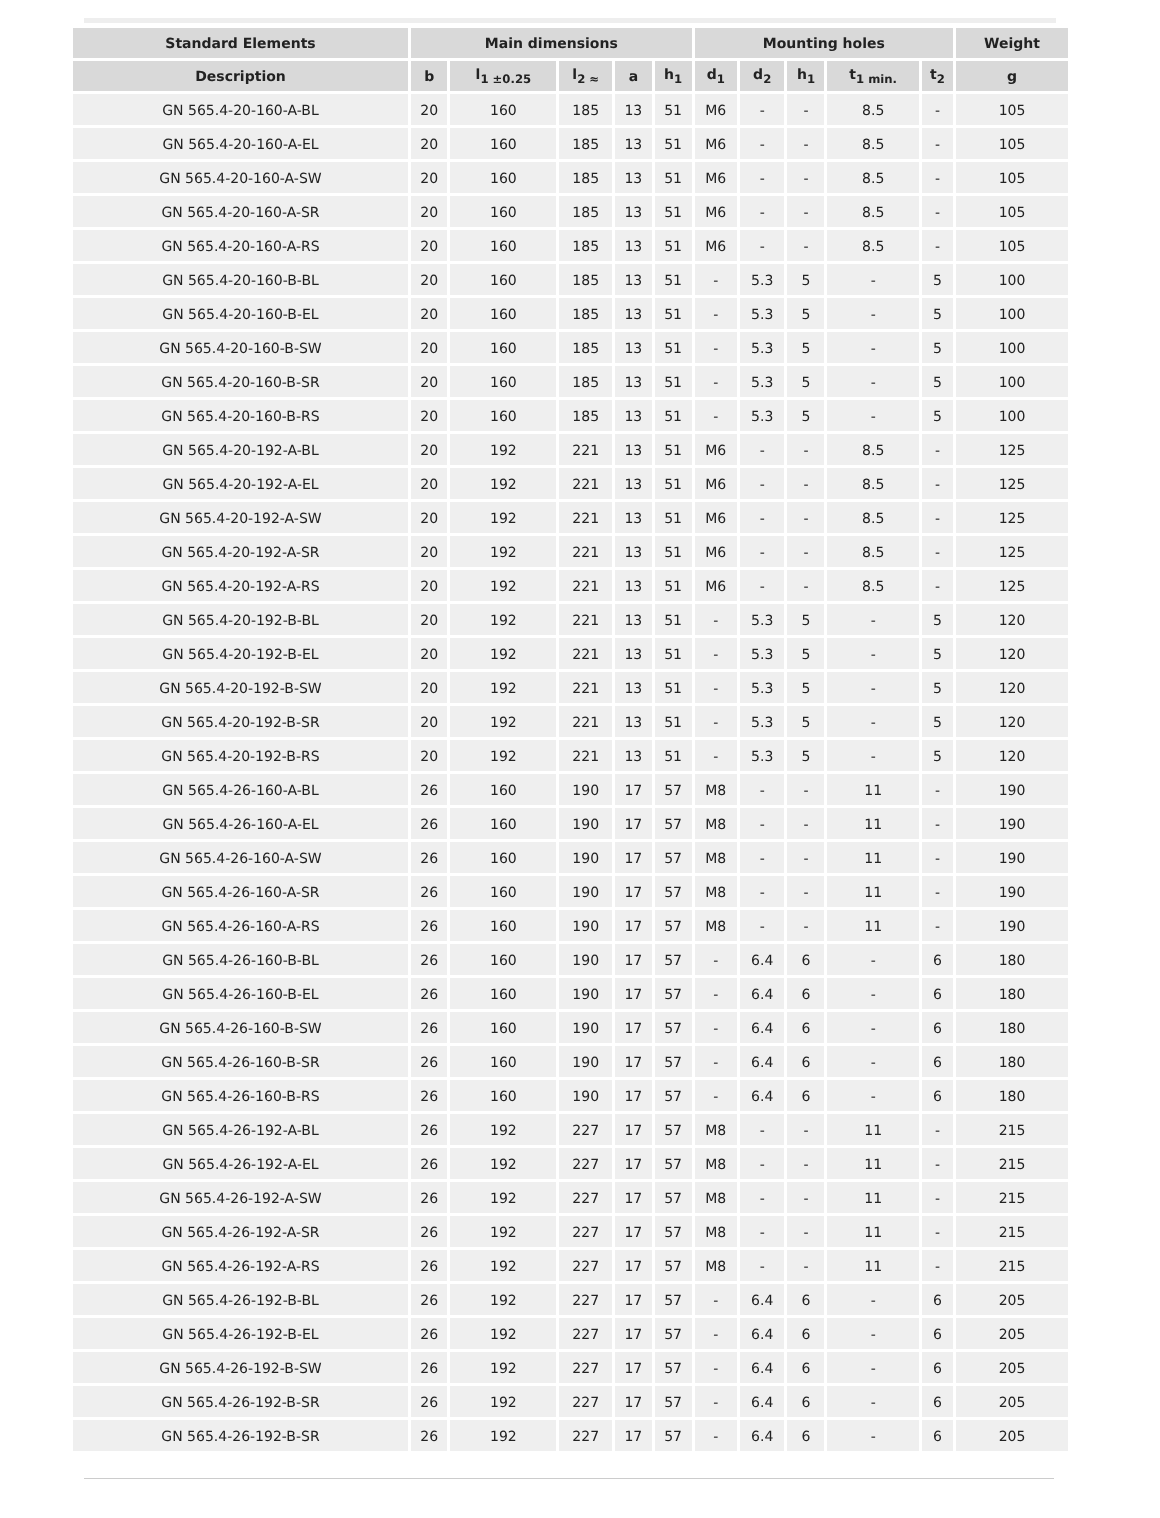| Standard Elements | Main dimensions | | | | | Mounting holes | | | | | Weight |
| --- | --- | --- | --- | --- | --- | --- | --- | --- | --- | --- | --- |
| Description | b | l<sub>1 ±0.25</sub> | l<sub>2 ≈</sub> | a | h<sub>1</sub> | d<sub>1</sub> | d<sub>2</sub> | h<sub>1</sub> | t<sub>1 min.</sub> | t<sub>2</sub> | g |
| GN 565.4-20-160-A-BL | 20 | 160 | 185 | 13 | 51 | M6 | - | - | 8.5 | - | 105 |
| GN 565.4-20-160-A-EL | 20 | 160 | 185 | 13 | 51 | M6 | - | - | 8.5 | - | 105 |
| GN 565.4-20-160-A-SW | 20 | 160 | 185 | 13 | 51 | M6 | - | - | 8.5 | - | 105 |
| GN 565.4-20-160-A-SR | 20 | 160 | 185 | 13 | 51 | M6 | - | - | 8.5 | - | 105 |
| GN 565.4-20-160-A-RS | 20 | 160 | 185 | 13 | 51 | M6 | - | - | 8.5 | - | 105 |
| GN 565.4-20-160-B-BL | 20 | 160 | 185 | 13 | 51 | - | 5.3 | 5 | - | 5 | 100 |
| GN 565.4-20-160-B-EL | 20 | 160 | 185 | 13 | 51 | - | 5.3 | 5 | - | 5 | 100 |
| GN 565.4-20-160-B-SW | 20 | 160 | 185 | 13 | 51 | - | 5.3 | 5 | - | 5 | 100 |
| GN 565.4-20-160-B-SR | 20 | 160 | 185 | 13 | 51 | - | 5.3 | 5 | - | 5 | 100 |
| GN 565.4-20-160-B-RS | 20 | 160 | 185 | 13 | 51 | - | 5.3 | 5 | - | 5 | 100 |
| GN 565.4-20-192-A-BL | 20 | 192 | 221 | 13 | 51 | M6 | - | - | 8.5 | - | 125 |
| GN 565.4-20-192-A-EL | 20 | 192 | 221 | 13 | 51 | M6 | - | - | 8.5 | - | 125 |
| GN 565.4-20-192-A-SW | 20 | 192 | 221 | 13 | 51 | M6 | - | - | 8.5 | - | 125 |
| GN 565.4-20-192-A-SR | 20 | 192 | 221 | 13 | 51 | M6 | - | - | 8.5 | - | 125 |
| GN 565.4-20-192-A-RS | 20 | 192 | 221 | 13 | 51 | M6 | - | - | 8.5 | - | 125 |
| GN 565.4-20-192-B-BL | 20 | 192 | 221 | 13 | 51 | - | 5.3 | 5 | - | 5 | 120 |
| GN 565.4-20-192-B-EL | 20 | 192 | 221 | 13 | 51 | - | 5.3 | 5 | - | 5 | 120 |
| GN 565.4-20-192-B-SW | 20 | 192 | 221 | 13 | 51 | - | 5.3 | 5 | - | 5 | 120 |
| GN 565.4-20-192-B-SR | 20 | 192 | 221 | 13 | 51 | - | 5.3 | 5 | - | 5 | 120 |
| GN 565.4-20-192-B-RS | 20 | 192 | 221 | 13 | 51 | - | 5.3 | 5 | - | 5 | 120 |
| GN 565.4-26-160-A-BL | 26 | 160 | 190 | 17 | 57 | M8 | - | - | 11 | - | 190 |
| GN 565.4-26-160-A-EL | 26 | 160 | 190 | 17 | 57 | M8 | - | - | 11 | - | 190 |
| GN 565.4-26-160-A-SW | 26 | 160 | 190 | 17 | 57 | M8 | - | - | 11 | - | 190 |
| GN 565.4-26-160-A-SR | 26 | 160 | 190 | 17 | 57 | M8 | - | - | 11 | - | 190 |
| GN 565.4-26-160-A-RS | 26 | 160 | 190 | 17 | 57 | M8 | - | - | 11 | - | 190 |
| GN 565.4-26-160-B-BL | 26 | 160 | 190 | 17 | 57 | - | 6.4 | 6 | - | 6 | 180 |
| GN 565.4-26-160-B-EL | 26 | 160 | 190 | 17 | 57 | - | 6.4 | 6 | - | 6 | 180 |
| GN 565.4-26-160-B-SW | 26 | 160 | 190 | 17 | 57 | - | 6.4 | 6 | - | 6 | 180 |
| GN 565.4-26-160-B-SR | 26 | 160 | 190 | 17 | 57 | - | 6.4 | 6 | - | 6 | 180 |
| GN 565.4-26-160-B-RS | 26 | 160 | 190 | 17 | 57 | - | 6.4 | 6 | - | 6 | 180 |
| GN 565.4-26-192-A-BL | 26 | 192 | 227 | 17 | 57 | M8 | - | - | 11 | - | 215 |
| GN 565.4-26-192-A-EL | 26 | 192 | 227 | 17 | 57 | M8 | - | - | 11 | - | 215 |
| GN 565.4-26-192-A-SW | 26 | 192 | 227 | 17 | 57 | M8 | - | - | 11 | - | 215 |
| GN 565.4-26-192-A-SR | 26 | 192 | 227 | 17 | 57 | M8 | - | - | 11 | - | 215 |
| GN 565.4-26-192-A-RS | 26 | 192 | 227 | 17 | 57 | M8 | - | - | 11 | - | 215 |
| GN 565.4-26-192-B-BL | 26 | 192 | 227 | 17 | 57 | - | 6.4 | 6 | - | 6 | 205 |
| GN 565.4-26-192-B-EL | 26 | 192 | 227 | 17 | 57 | - | 6.4 | 6 | - | 6 | 205 |
| GN 565.4-26-192-B-SW | 26 | 192 | 227 | 17 | 57 | - | 6.4 | 6 | - | 6 | 205 |
| GN 565.4-26-192-B-SR | 26 | 192 | 227 | 17 | 57 | - | 6.4 | 6 | - | 6 | 205 |
| GN 565.4-26-192-B-SR | 26 | 192 | 227 | 17 | 57 | - | 6.4 | 6 | - | 6 | 205 |